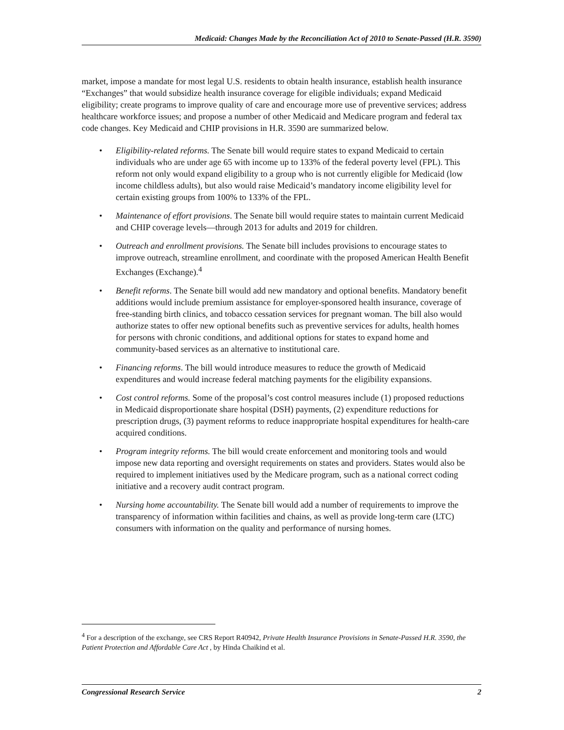Medicaid: Changes Made by the Reconciliation Act of 2010 to Senate-Passed (H.R. 3590)
market, impose a mandate for most legal U.S. residents to obtain health insurance, establish health insurance “Exchanges” that would subsidize health insurance coverage for eligible individuals; expand Medicaid eligibility; create programs to improve quality of care and encourage more use of preventive services; address healthcare workforce issues; and propose a number of other Medicaid and Medicare program and federal tax code changes. Key Medicaid and CHIP provisions in H.R. 3590 are summarized below.
• Eligibility-related reforms. The Senate bill would require states to expand Medicaid to certain individuals who are under age 65 with income up to 133% of the federal poverty level (FPL). This reform not only would expand eligibility to a group who is not currently eligible for Medicaid (low income childless adults), but also would raise Medicaid’s mandatory income eligibility level for certain existing groups from 100% to 133% of the FPL.
• Maintenance of effort provisions. The Senate bill would require states to maintain current Medicaid and CHIP coverage levels—through 2013 for adults and 2019 for children.
• Outreach and enrollment provisions. The Senate bill includes provisions to encourage states to improve outreach, streamline enrollment, and coordinate with the proposed American Health Benefit Exchanges (Exchange).<sup>4</sup>
• Benefit reforms. The Senate bill would add new mandatory and optional benefits. Mandatory benefit additions would include premium assistance for employer-sponsored health insurance, coverage of free-standing birth clinics, and tobacco cessation services for pregnant woman. The bill also would authorize states to offer new optional benefits such as preventive services for adults, health homes for persons with chronic conditions, and additional options for states to expand home and community-based services as an alternative to institutional care.
• Financing reforms. The bill would introduce measures to reduce the growth of Medicaid expenditures and would increase federal matching payments for the eligibility expansions.
• Cost control reforms. Some of the proposal’s cost control measures include (1) proposed reductions in Medicaid disproportionate share hospital (DSH) payments, (2) expenditure reductions for prescription drugs, (3) payment reforms to reduce inappropriate hospital expenditures for health-care acquired conditions.
• Program integrity reforms. The bill would create enforcement and monitoring tools and would impose new data reporting and oversight requirements on states and providers. States would also be required to implement initiatives used by the Medicare program, such as a national correct coding initiative and a recovery audit contract program.
• Nursing home accountability. The Senate bill would add a number of requirements to improve the transparency of information within facilities and chains, as well as provide long-term care (LTC) consumers with information on the quality and performance of nursing homes.
<sup>4</sup> For a description of the exchange, see CRS Report R40942, Private Health Insurance Provisions in Senate-Passed H.R. 3590, the Patient Protection and Affordable Care Act , by Hinda Chaikind et al.
Congressional Research Service 2